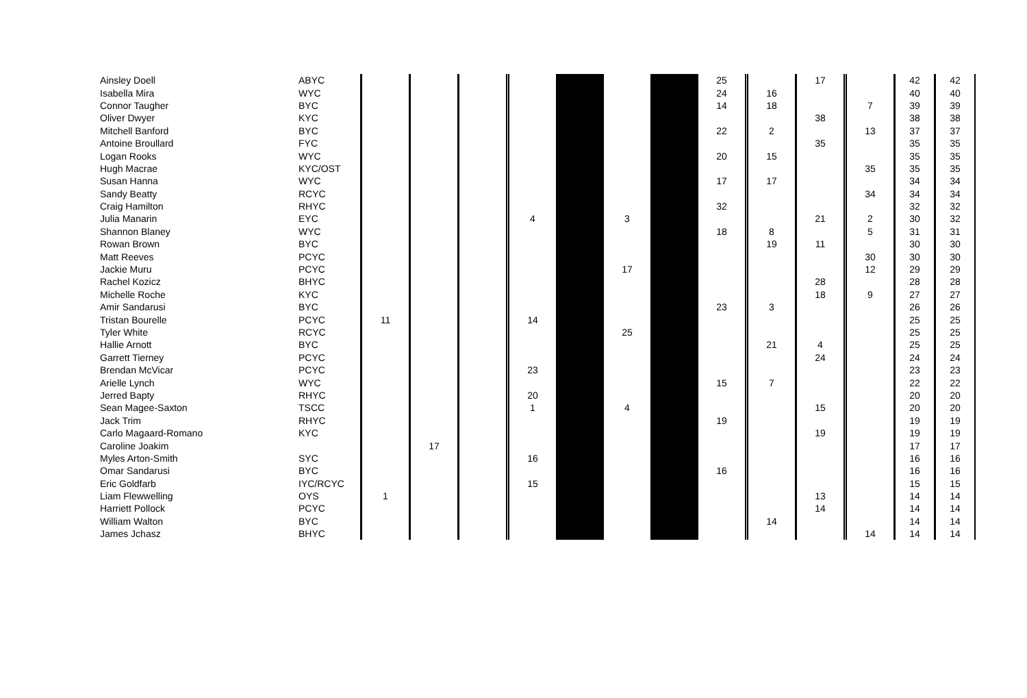| Ainsley Doell | ABYC | | | | | | | | 25 | | 17 | | 42 | 42 |
| Isabella Mira | WYC | | | | | | | | 24 | 16 | | | 40 | 40 |
| Connor Taugher | BYC | | | | | | | | 14 | 18 | | 7 | 39 | 39 |
| Oliver Dwyer | KYC | | | | | | | | | | 38 | | 38 | 38 |
| Mitchell Banford | BYC | | | | | | | | 22 | 2 | | 13 | 37 | 37 |
| Antoine Broullard | FYC | | | | | | | | | | 35 | | 35 | 35 |
| Logan Rooks | WYC | | | | | | | | 20 | 15 | | | 35 | 35 |
| Hugh Macrae | KYC/OST | | | | | | | | | | | 35 | 35 | 35 |
| Susan Hanna | WYC | | | | | | | | 17 | 17 | | | 34 | 34 |
| Sandy Beatty | RCYC | | | | | | | | | | | 34 | 34 | 34 |
| Craig Hamilton | RHYC | | | | | | | | 32 | | | | 32 | 32 |
| Julia Manarin | EYC | | | | 4 | | 3 | | | | 21 | 2 | 30 | 32 |
| Shannon Blaney | WYC | | | | | | | | 18 | 8 | | 5 | 31 | 31 |
| Rowan Brown | BYC | | | | | | | | | 19 | 11 | | 30 | 30 |
| Matt Reeves | PCYC | | | | | | | | | | | 30 | 30 | 30 |
| Jackie Muru | PCYC | | | | | | 17 | | | | | 12 | 29 | 29 |
| Rachel Kozicz | BHYC | | | | | | | | | | 28 | | 28 | 28 |
| Michelle Roche | KYC | | | | | | | | | | 18 | 9 | 27 | 27 |
| Amir Sandarusi | BYC | | | | | | | | 23 | 3 | | | 26 | 26 |
| Tristan Bourelle | PCYC | 11 | | | 14 | | | | | | | | 25 | 25 |
| Tyler White | RCYC | | | | | | 25 | | | | | | 25 | 25 |
| Hallie Arnott | BYC | | | | | | | | | 21 | 4 | | 25 | 25 |
| Garrett Tierney | PCYC | | | | | | | | | | 24 | | 24 | 24 |
| Brendan McVicar | PCYC | | | | 23 | | | | | | | | 23 | 23 |
| Arielle Lynch | WYC | | | | | | | | 15 | 7 | | | 22 | 22 |
| Jerred Bapty | RHYC | | | | 20 | | | | | | | | 20 | 20 |
| Sean Magee-Saxton | TSCC | | | | 1 | | 4 | | | | 15 | | 20 | 20 |
| Jack Trim | RHYC | | | | | | | | 19 | | | | 19 | 19 |
| Carlo Magaard-Romano | KYC | | | | | | | | | | 19 | | 19 | 19 |
| Caroline Joakim | | | 17 | | | | | | | | | | 17 | 17 |
| Myles Arton-Smith | SYC | | | | 16 | | | | | | | | 16 | 16 |
| Omar Sandarusi | BYC | | | | | | | | 16 | | | | 16 | 16 |
| Eric Goldfarb | IYC/RCYC | | | | 15 | | | | | | | | 15 | 15 |
| Liam Flewwelling | OYS | 1 | | | | | | | | | 13 | | 14 | 14 |
| Harriett Pollock | PCYC | | | | | | | | | | 14 | | 14 | 14 |
| William Walton | BYC | | | | | | | | | 14 | | | 14 | 14 |
| James Jchasz | BHYC | | | | | | | | | | | 14 | 14 | 14 |